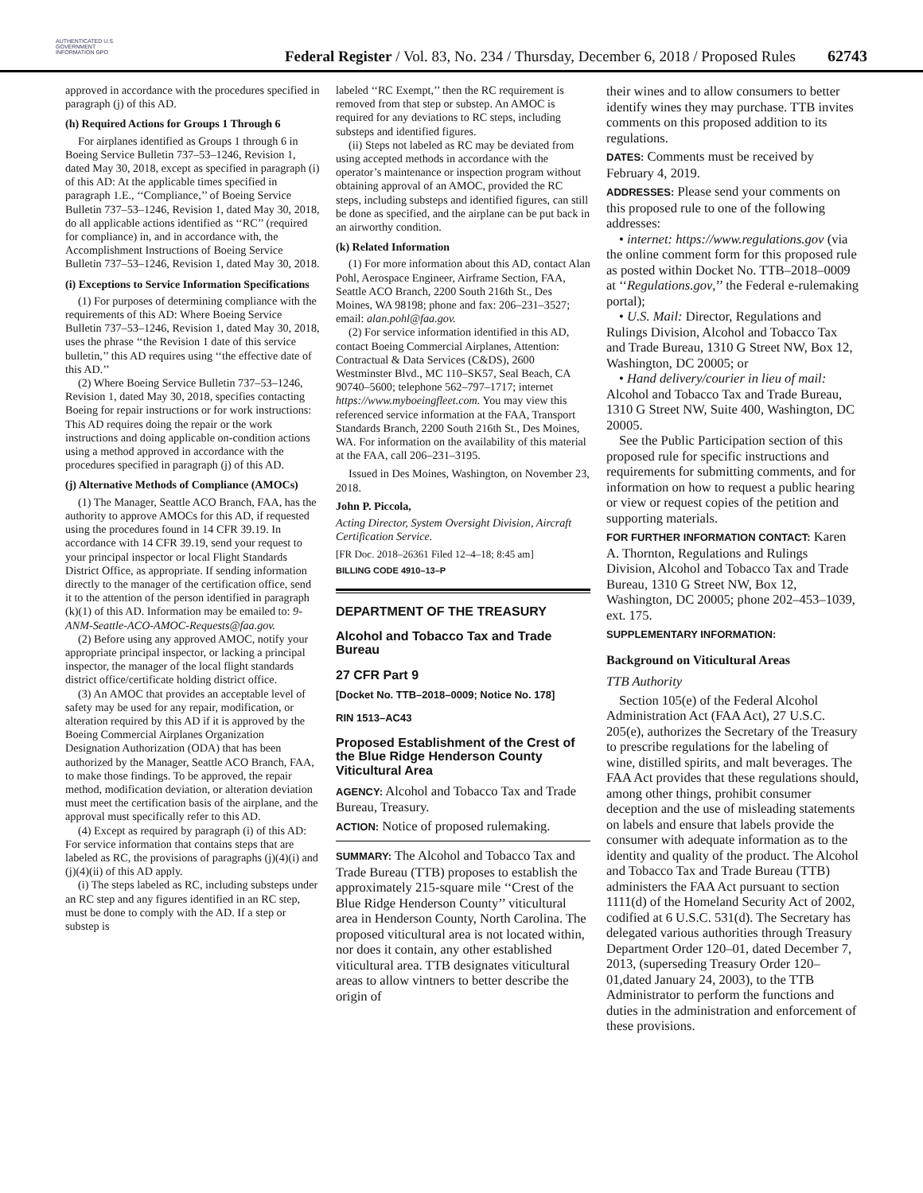AUTHENTICATED U.S. GOVERNMENT INFORMATION GPO
Federal Register / Vol. 83, No. 234 / Thursday, December 6, 2018 / Proposed Rules
62743
approved in accordance with the procedures specified in paragraph (j) of this AD.
(h) Required Actions for Groups 1 Through 6
For airplanes identified as Groups 1 through 6 in Boeing Service Bulletin 737–53–1246, Revision 1, dated May 30, 2018, except as specified in paragraph (i) of this AD: At the applicable times specified in paragraph 1.E., ‘‘Compliance,’’ of Boeing Service Bulletin 737–53–1246, Revision 1, dated May 30, 2018, do all applicable actions identified as ‘‘RC’’ (required for compliance) in, and in accordance with, the Accomplishment Instructions of Boeing Service Bulletin 737–53–1246, Revision 1, dated May 30, 2018.
(i) Exceptions to Service Information Specifications
(1) For purposes of determining compliance with the requirements of this AD: Where Boeing Service Bulletin 737–53–1246, Revision 1, dated May 30, 2018, uses the phrase ‘‘the Revision 1 date of this service bulletin,’’ this AD requires using ‘‘the effective date of this AD.’’
(2) Where Boeing Service Bulletin 737–53–1246, Revision 1, dated May 30, 2018, specifies contacting Boeing for repair instructions or for work instructions: This AD requires doing the repair or the work instructions and doing applicable on-condition actions using a method approved in accordance with the procedures specified in paragraph (j) of this AD.
(j) Alternative Methods of Compliance (AMOCs)
(1) The Manager, Seattle ACO Branch, FAA, has the authority to approve AMOCs for this AD, if requested using the procedures found in 14 CFR 39.19. In accordance with 14 CFR 39.19, send your request to your principal inspector or local Flight Standards District Office, as appropriate. If sending information directly to the manager of the certification office, send it to the attention of the person identified in paragraph (k)(1) of this AD. Information may be emailed to: 9-ANM-Seattle-ACO-AMOC-Requests@faa.gov.
(2) Before using any approved AMOC, notify your appropriate principal inspector, or lacking a principal inspector, the manager of the local flight standards district office/certificate holding district office.
(3) An AMOC that provides an acceptable level of safety may be used for any repair, modification, or alteration required by this AD if it is approved by the Boeing Commercial Airplanes Organization Designation Authorization (ODA) that has been authorized by the Manager, Seattle ACO Branch, FAA, to make those findings. To be approved, the repair method, modification deviation, or alteration deviation must meet the certification basis of the airplane, and the approval must specifically refer to this AD.
(4) Except as required by paragraph (i) of this AD: For service information that contains steps that are labeled as RC, the provisions of paragraphs (j)(4)(i) and (j)(4)(ii) of this AD apply.
(i) The steps labeled as RC, including substeps under an RC step and any figures identified in an RC step, must be done to comply with the AD. If a step or substep is
labeled ‘‘RC Exempt,’’ then the RC requirement is removed from that step or substep. An AMOC is required for any deviations to RC steps, including substeps and identified figures.
(ii) Steps not labeled as RC may be deviated from using accepted methods in accordance with the operator’s maintenance or inspection program without obtaining approval of an AMOC, provided the RC steps, including substeps and identified figures, can still be done as specified, and the airplane can be put back in an airworthy condition.
(k) Related Information
(1) For more information about this AD, contact Alan Pohl, Aerospace Engineer, Airframe Section, FAA, Seattle ACO Branch, 2200 South 216th St., Des Moines, WA 98198; phone and fax: 206–231–3527; email: alan.pohl@faa.gov.
(2) For service information identified in this AD, contact Boeing Commercial Airplanes, Attention: Contractual & Data Services (C&DS), 2600 Westminster Blvd., MC 110–SK57, Seal Beach, CA 90740–5600; telephone 562–797–1717; internet https://www.myboeingfleet.com. You may view this referenced service information at the FAA, Transport Standards Branch, 2200 South 216th St., Des Moines, WA. For information on the availability of this material at the FAA, call 206–231–3195.
Issued in Des Moines, Washington, on November 23, 2018.
John P. Piccola,
Acting Director, System Oversight Division, Aircraft Certification Service.
[FR Doc. 2018–26361 Filed 12–4–18; 8:45 am]
BILLING CODE 4910–13–P
DEPARTMENT OF THE TREASURY
Alcohol and Tobacco Tax and Trade Bureau
27 CFR Part 9
[Docket No. TTB–2018–0009; Notice No. 178]
RIN 1513–AC43
Proposed Establishment of the Crest of the Blue Ridge Henderson County Viticultural Area
AGENCY: Alcohol and Tobacco Tax and Trade Bureau, Treasury.
ACTION: Notice of proposed rulemaking.
SUMMARY: The Alcohol and Tobacco Tax and Trade Bureau (TTB) proposes to establish the approximately 215-square mile ‘‘Crest of the Blue Ridge Henderson County’’ viticultural area in Henderson County, North Carolina. The proposed viticultural area is not located within, nor does it contain, any other established viticultural area. TTB designates viticultural areas to allow vintners to better describe the origin of
their wines and to allow consumers to better identify wines they may purchase. TTB invites comments on this proposed addition to its regulations.
DATES: Comments must be received by February 4, 2019.
ADDRESSES: Please send your comments on this proposed rule to one of the following addresses:
• internet: https://www.regulations.gov (via the online comment form for this proposed rule as posted within Docket No. TTB–2018–0009 at ‘‘Regulations.gov,’’ the Federal e-rulemaking portal);
• U.S. Mail: Director, Regulations and Rulings Division, Alcohol and Tobacco Tax and Trade Bureau, 1310 G Street NW, Box 12, Washington, DC 20005; or
• Hand delivery/courier in lieu of mail: Alcohol and Tobacco Tax and Trade Bureau, 1310 G Street NW, Suite 400, Washington, DC 20005.
See the Public Participation section of this proposed rule for specific instructions and requirements for submitting comments, and for information on how to request a public hearing or view or request copies of the petition and supporting materials.
FOR FURTHER INFORMATION CONTACT: Karen A. Thornton, Regulations and Rulings Division, Alcohol and Tobacco Tax and Trade Bureau, 1310 G Street NW, Box 12, Washington, DC 20005; phone 202–453–1039, ext. 175.
SUPPLEMENTARY INFORMATION:
Background on Viticultural Areas
TTB Authority
Section 105(e) of the Federal Alcohol Administration Act (FAA Act), 27 U.S.C. 205(e), authorizes the Secretary of the Treasury to prescribe regulations for the labeling of wine, distilled spirits, and malt beverages. The FAA Act provides that these regulations should, among other things, prohibit consumer deception and the use of misleading statements on labels and ensure that labels provide the consumer with adequate information as to the identity and quality of the product. The Alcohol and Tobacco Tax and Trade Bureau (TTB) administers the FAA Act pursuant to section 1111(d) of the Homeland Security Act of 2002, codified at 6 U.S.C. 531(d). The Secretary has delegated various authorities through Treasury Department Order 120–01, dated December 7, 2013, (superseding Treasury Order 120–01,dated January 24, 2003), to the TTB Administrator to perform the functions and duties in the administration and enforcement of these provisions.